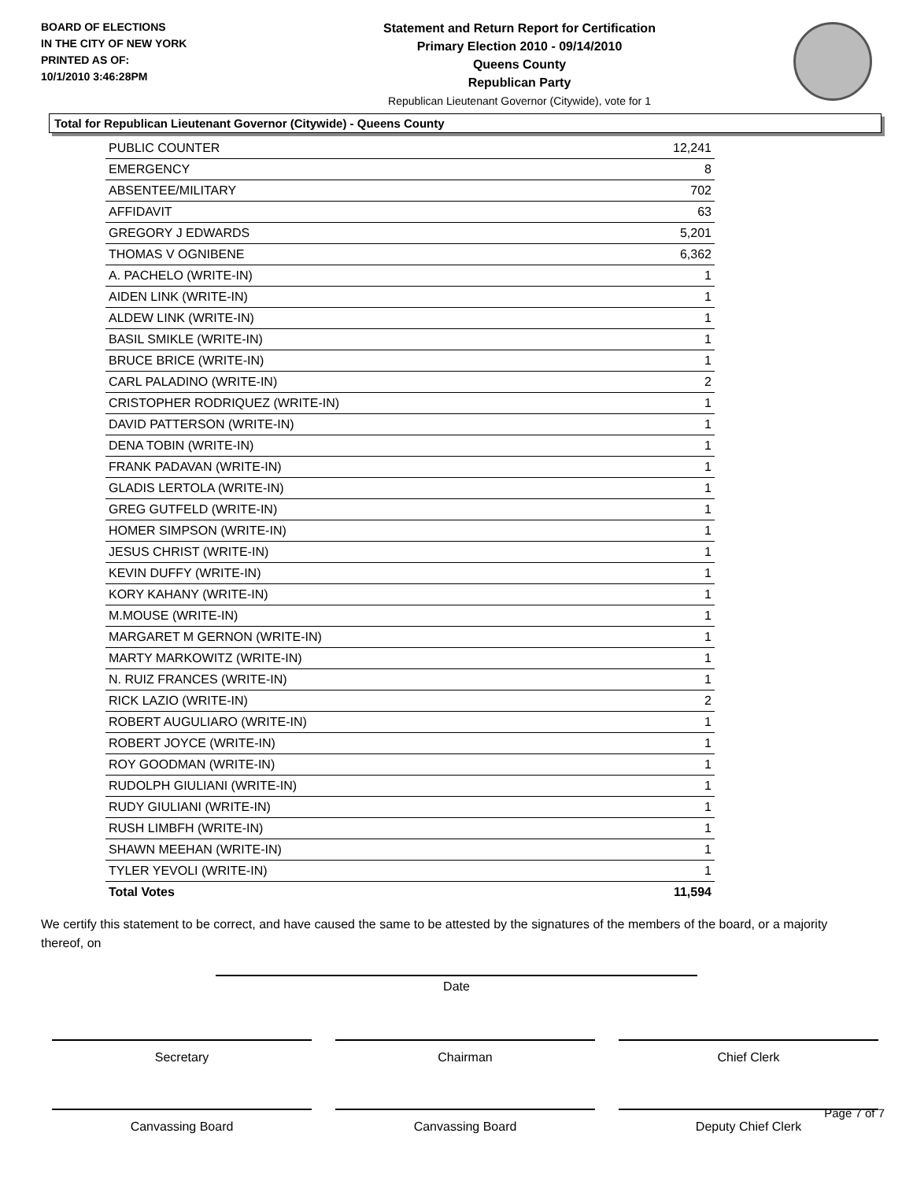BOARD OF ELECTIONS
IN THE CITY OF NEW YORK
PRINTED AS OF:
10/1/2010 3:46:28PM
Statement and Return Report for Certification
Primary Election 2010 - 09/14/2010
Queens County
Republican Party
Republican Lieutenant Governor (Citywide), vote for 1
Total for Republican Lieutenant Governor (Citywide) - Queens County
| PUBLIC COUNTER | 12,241 |
| EMERGENCY | 8 |
| ABSENTEE/MILITARY | 702 |
| AFFIDAVIT | 63 |
| GREGORY J EDWARDS | 5,201 |
| THOMAS V OGNIBENE | 6,362 |
| A. PACHELO (WRITE-IN) | 1 |
| AIDEN LINK (WRITE-IN) | 1 |
| ALDEW LINK (WRITE-IN) | 1 |
| BASIL SMIKLE (WRITE-IN) | 1 |
| BRUCE BRICE (WRITE-IN) | 1 |
| CARL PALADINO (WRITE-IN) | 2 |
| CRISTOPHER RODRIQUEZ (WRITE-IN) | 1 |
| DAVID PATTERSON (WRITE-IN) | 1 |
| DENA TOBIN (WRITE-IN) | 1 |
| FRANK PADAVAN (WRITE-IN) | 1 |
| GLADIS LERTOLA (WRITE-IN) | 1 |
| GREG GUTFELD (WRITE-IN) | 1 |
| HOMER SIMPSON (WRITE-IN) | 1 |
| JESUS CHRIST (WRITE-IN) | 1 |
| KEVIN DUFFY (WRITE-IN) | 1 |
| KORY KAHANY (WRITE-IN) | 1 |
| M.MOUSE (WRITE-IN) | 1 |
| MARGARET M GERNON (WRITE-IN) | 1 |
| MARTY MARKOWITZ (WRITE-IN) | 1 |
| N. RUIZ FRANCES (WRITE-IN) | 1 |
| RICK LAZIO (WRITE-IN) | 2 |
| ROBERT AUGULIARO (WRITE-IN) | 1 |
| ROBERT JOYCE (WRITE-IN) | 1 |
| ROY GOODMAN (WRITE-IN) | 1 |
| RUDOLPH GIULIANI (WRITE-IN) | 1 |
| RUDY GIULIANI (WRITE-IN) | 1 |
| RUSH LIMBFH (WRITE-IN) | 1 |
| SHAWN MEEHAN (WRITE-IN) | 1 |
| TYLER YEVOLI (WRITE-IN) | 1 |
| Total Votes | 11,594 |
We certify this statement to be correct, and have caused the same to be attested by the signatures of the members of the board, or a majority thereof, on
Date
Secretary Chairman Chief Clerk
Canvassing Board Canvassing Board Deputy Chief Clerk
Page 7 of 7